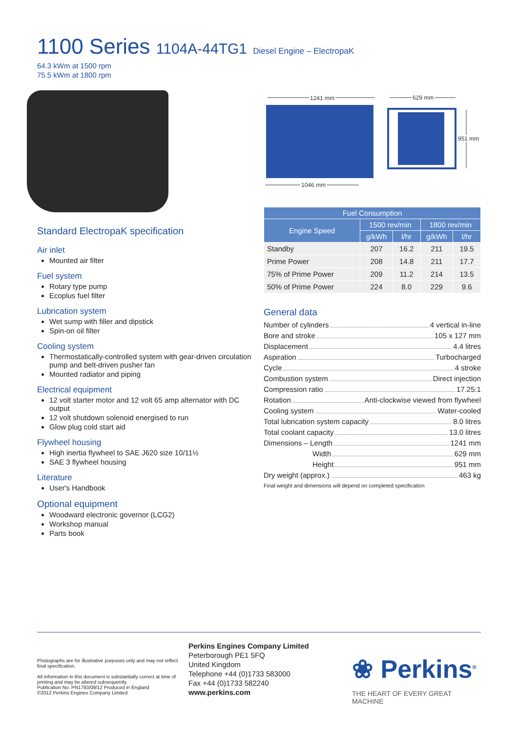1100 Series 1104A-44TG1 Diesel Engine – ElectropaK
64.3 kWm at 1500 rpm
75.5 kWm at 1800 rpm
1241 mm
629 mm
951 mm
1046 mm
Standard ElectropaK specification
Air inlet
Mounted air filter
Fuel system
Rotary type pump
Ecoplus fuel filter
Lubrication system
Wet sump with filler and dipstick
Spin-on oil filter
Cooling system
Thermostatically-controlled system with gear-driven circulation pump and belt-driven pusher fan
Mounted radiator and piping
Electrical equipment
12 volt starter motor and 12 volt 65 amp alternator with DC output
12 volt shutdown solenoid energised to run
Glow plug cold start aid
Flywheel housing
High inertia flywheel to SAE J620 size 10/11½
SAE 3 flywheel housing
Literature
User's Handbook
Optional equipment
Woodward electronic governor (LCG2)
Workshop manual
Parts book
| Fuel Consumption | | | | |
| --- | --- | --- | --- | --- |
| Engine Speed | 1500 rev/min | | 1800 rev/min | |
| | g/kWh | l/hr | g/kWh | l/hr |
| Standby | 207 | 16.2 | 211 | 19.5 |
| Prime Power | 208 | 14.8 | 211 | 17.7 |
| 75% of Prime Power | 209 | 11.2 | 214 | 13.5 |
| 50% of Prime Power | 224 | 8.0 | 229 | 9.6 |
General data
Number of cylinders 4 vertical in-line
Bore and stroke 105 x 127 mm
Displacement 4.4 litres
Aspiration Turbocharged
Cycle 4 stroke
Combustion system Direct injection
Compression ratio 17.25:1
Rotation Anti-clockwise viewed from flywheel
Cooling system Water-cooled
Total lubrication system capacity 8.0 litres
Total coolant capacity 13.0 litres
Dimensions – Length 1241 mm
Width 629 mm
Height 951 mm
Dry weight (approx.) 463 kg
Final weight and dimensions will depend on completed specification
Photographs are for illustrative purposes only and may not reflect final specification.
All information in this document is substantially correct at time of printing and may be altered subsequently.
Publication No. PN1783/09/12 Produced in England
©2012 Perkins Engines Company Limited
Perkins Engines Company Limited
Peterborough PE1 5FQ
United Kingdom
Telephone +44 (0)1733 583000
Fax +44 (0)1733 582240
www.perkins.com
❀ Perkins<sup>®</sup>
THE HEART OF EVERY GREAT MACHINE